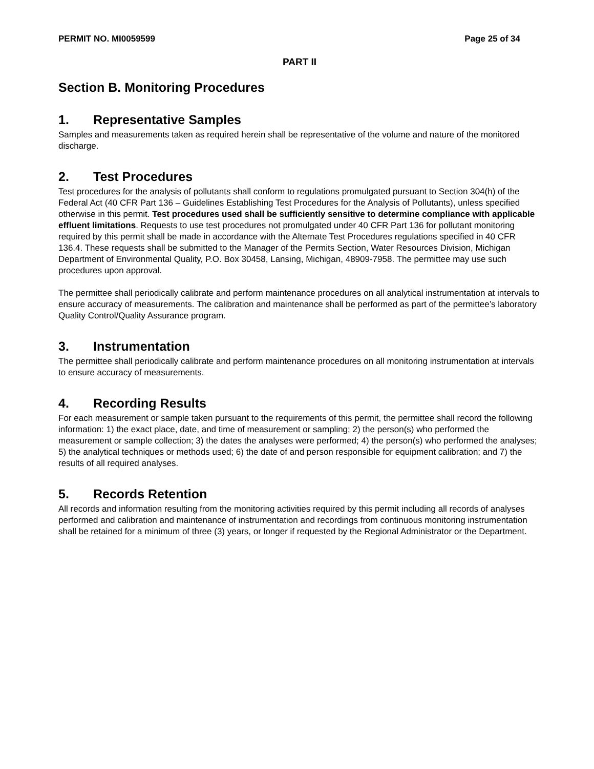PERMIT NO. MI0059599 Page 25 of 34
PART II
Section B. Monitoring Procedures
1. Representative Samples
Samples and measurements taken as required herein shall be representative of the volume and nature of the monitored discharge.
2. Test Procedures
Test procedures for the analysis of pollutants shall conform to regulations promulgated pursuant to Section 304(h) of the Federal Act (40 CFR Part 136 – Guidelines Establishing Test Procedures for the Analysis of Pollutants), unless specified otherwise in this permit. Test procedures used shall be sufficiently sensitive to determine compliance with applicable effluent limitations. Requests to use test procedures not promulgated under 40 CFR Part 136 for pollutant monitoring required by this permit shall be made in accordance with the Alternate Test Procedures regulations specified in 40 CFR 136.4. These requests shall be submitted to the Manager of the Permits Section, Water Resources Division, Michigan Department of Environmental Quality, P.O. Box 30458, Lansing, Michigan, 48909-7958. The permittee may use such procedures upon approval.
The permittee shall periodically calibrate and perform maintenance procedures on all analytical instrumentation at intervals to ensure accuracy of measurements. The calibration and maintenance shall be performed as part of the permittee’s laboratory Quality Control/Quality Assurance program.
3. Instrumentation
The permittee shall periodically calibrate and perform maintenance procedures on all monitoring instrumentation at intervals to ensure accuracy of measurements.
4. Recording Results
For each measurement or sample taken pursuant to the requirements of this permit, the permittee shall record the following information: 1) the exact place, date, and time of measurement or sampling; 2) the person(s) who performed the measurement or sample collection; 3) the dates the analyses were performed; 4) the person(s) who performed the analyses; 5) the analytical techniques or methods used; 6) the date of and person responsible for equipment calibration; and 7) the results of all required analyses.
5. Records Retention
All records and information resulting from the monitoring activities required by this permit including all records of analyses performed and calibration and maintenance of instrumentation and recordings from continuous monitoring instrumentation shall be retained for a minimum of three (3) years, or longer if requested by the Regional Administrator or the Department.